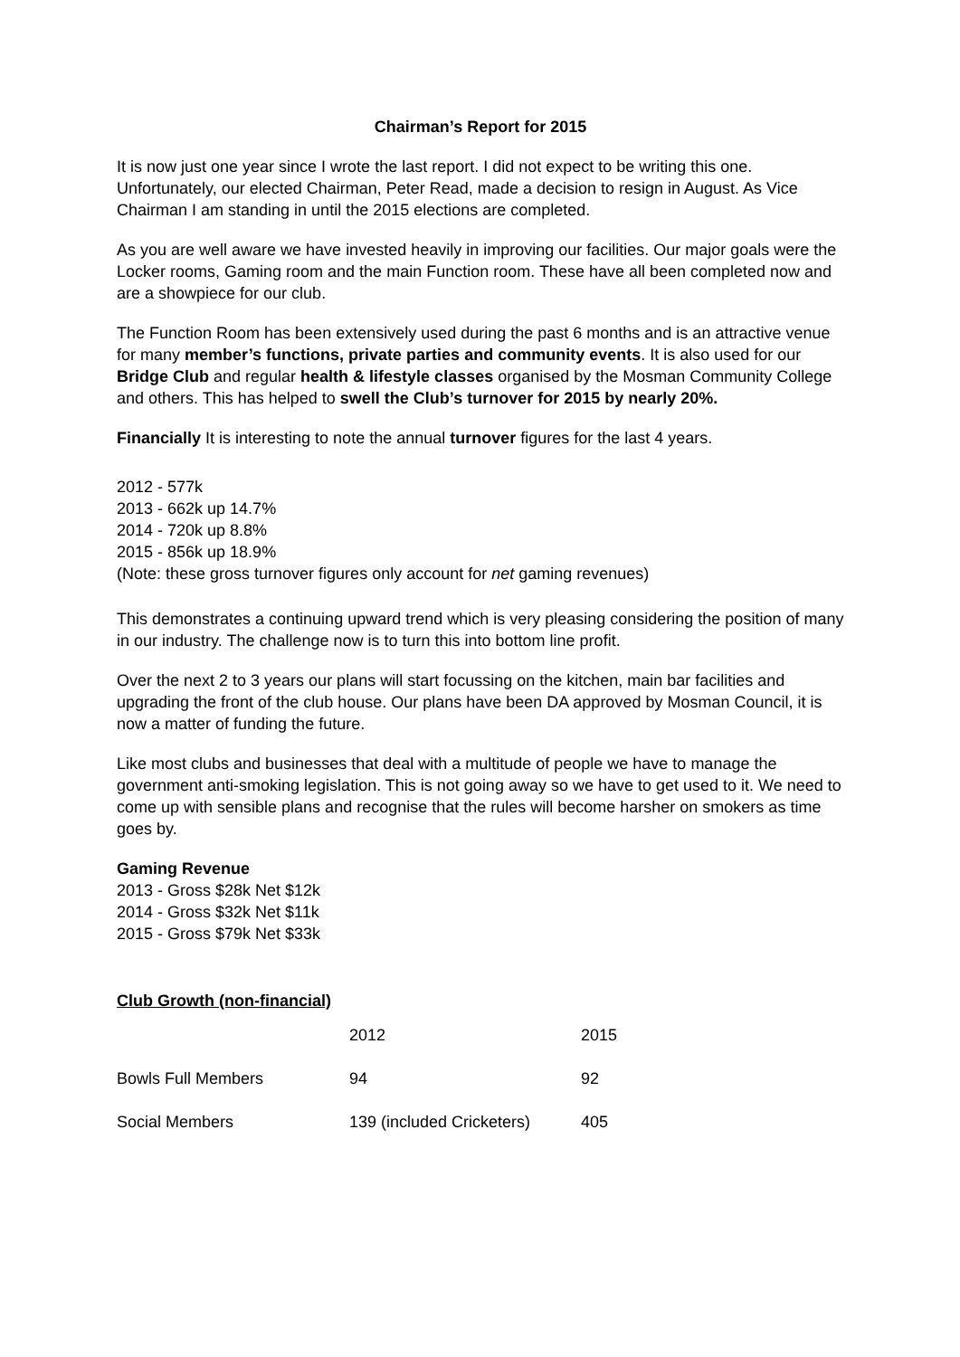Chairman’s Report for 2015
It is now just one year since I wrote the last report. I did not expect to be writing this one. Unfortunately, our elected Chairman, Peter Read, made a decision to resign in August. As Vice Chairman I am standing in until the 2015 elections are completed.
As you are well aware we have invested heavily in improving our facilities. Our major goals were the Locker rooms, Gaming room and the main Function room. These have all been completed now and are a showpiece for our club.
The Function Room has been extensively used during the past 6 months and is an attractive venue for many member’s functions, private parties and community events. It is also used for our Bridge Club and regular health & lifestyle classes organised by the Mosman Community College and others. This has helped to swell the Club’s turnover for 2015 by nearly 20%.
Financially It is interesting to note the annual turnover figures for the last 4 years.
2012 - 577k
2013 - 662k up 14.7%
2014 - 720k up 8.8%
2015 - 856k up 18.9%
(Note: these gross turnover figures only account for net gaming revenues)
This demonstrates a continuing upward trend which is very pleasing considering the position of many in our industry. The challenge now is to turn this into bottom line profit.
Over the next 2 to 3 years our plans will start focussing on the kitchen, main bar facilities and upgrading the front of the club house. Our plans have been DA approved by Mosman Council, it is now a matter of funding the future.
Like most clubs and businesses that deal with a multitude of people we have to manage the government anti-smoking legislation. This is not going away so we have to get used to it. We need to come up with sensible plans and recognise that the rules will become harsher on smokers as time goes by.
Gaming Revenue
2013 - Gross $28k Net $12k
2014 - Gross $32k Net $11k
2015 - Gross $79k Net $33k
Club Growth (non-financial)
| | 2012 | 2015 |
| Bowls Full Members | 94 | 92 |
| Social Members | 139 (included Cricketers) | 405 |